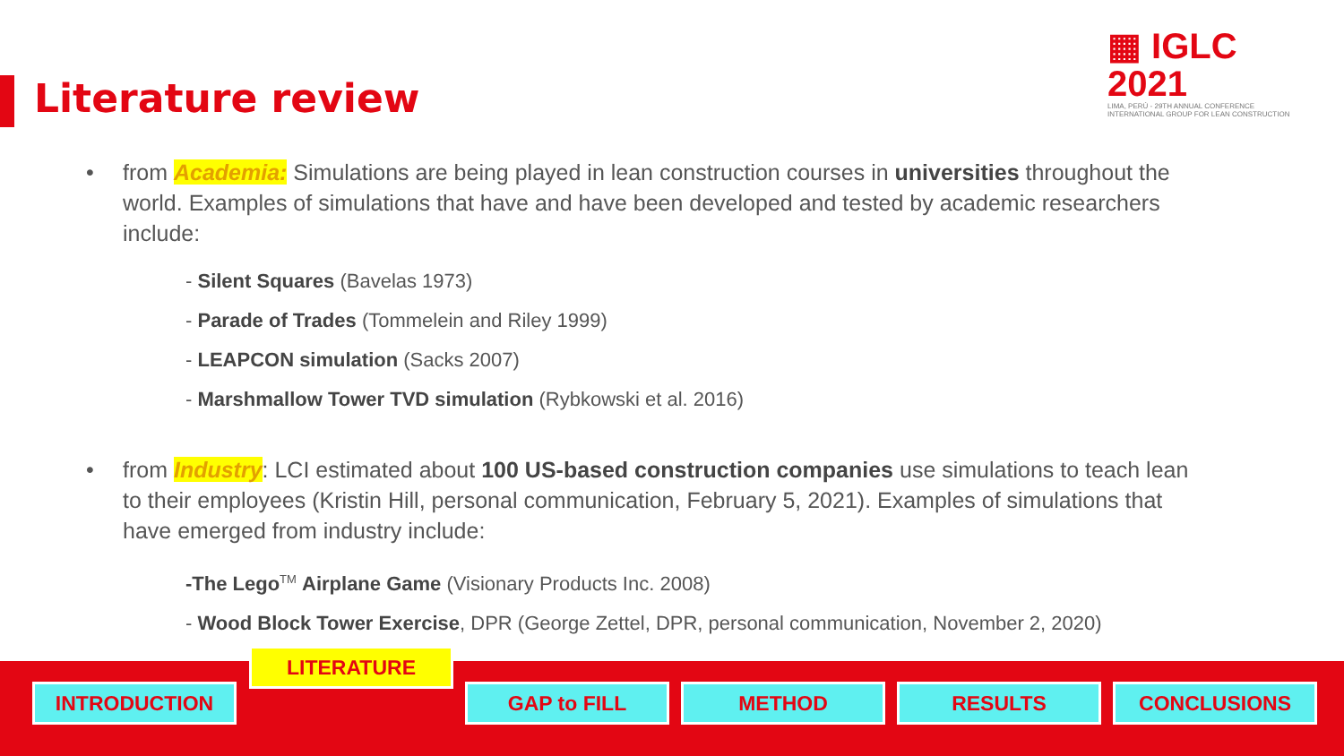▦ IGLC 2021
LIMA, PERÚ - 29TH ANNUAL CONFERENCE
INTERNATIONAL GROUP FOR LEAN CONSTRUCTION
Literature review
• from Academia: Simulations are being played in lean construction courses in universities throughout the world. Examples of simulations that have and have been developed and tested by academic researchers include:
- Silent Squares (Bavelas 1973)
- Parade of Trades (Tommelein and Riley 1999)
- LEAPCON simulation (Sacks 2007)
- Marshmallow Tower TVD simulation (Rybkowski et al. 2016)
• from Industry: LCI estimated about 100 US-based construction companies use simulations to teach lean to their employees (Kristin Hill, personal communication, February 5, 2021). Examples of simulations that have emerged from industry include:
-The Lego<sup>TM</sup> Airplane Game (Visionary Products Inc. 2008)
- Wood Block Tower Exercise, DPR (George Zettel, DPR, personal communication, November 2, 2020)
INTRODUCTION
LITERATURE
GAP to FILL METHOD RESULTS CONCLUSIONS